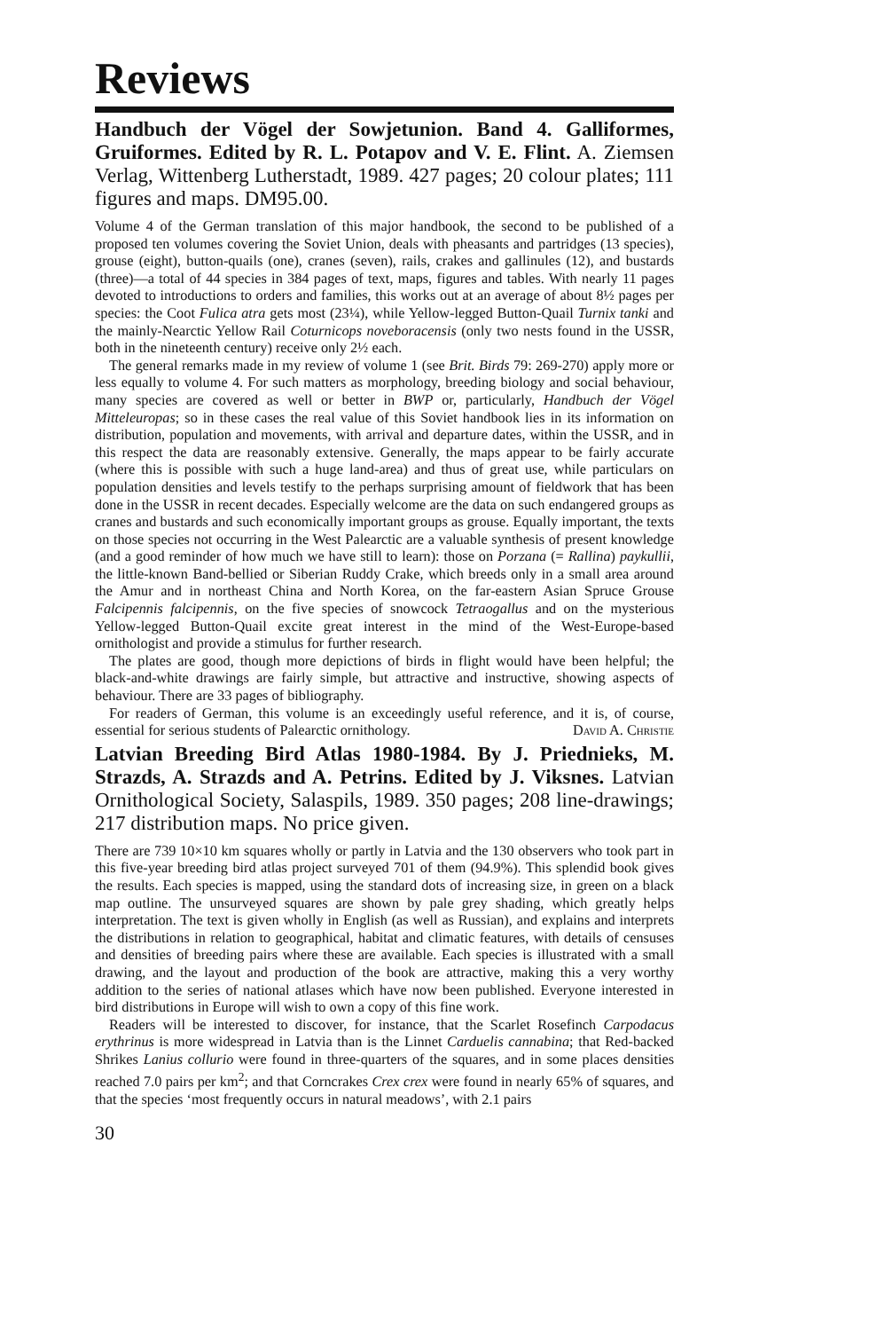Reviews
Handbuch der Vögel der Sowjetunion. Band 4. Galliformes, Gruiformes. Edited by R. L. Potapov and V. E. Flint. A. Ziemsen Verlag, Wittenberg Lutherstadt, 1989. 427 pages; 20 colour plates; 111 figures and maps. DM95.00.
Volume 4 of the German translation of this major handbook, the second to be published of a proposed ten volumes covering the Soviet Union, deals with pheasants and partridges (13 species), grouse (eight), button-quails (one), cranes (seven), rails, crakes and gallinules (12), and bustards (three)—a total of 44 species in 384 pages of text, maps, figures and tables. With nearly 11 pages devoted to introductions to orders and families, this works out at an average of about 8½ pages per species: the Coot Fulica atra gets most (23¼), while Yellow-legged Button-Quail Turnix tanki and the mainly-Nearctic Yellow Rail Coturnicops noveboracensis (only two nests found in the USSR, both in the nineteenth century) receive only 2½ each.
The general remarks made in my review of volume 1 (see Brit. Birds 79: 269-270) apply more or less equally to volume 4. For such matters as morphology, breeding biology and social behaviour, many species are covered as well or better in BWP or, particularly, Handbuch der Vögel Mitteleuropas; so in these cases the real value of this Soviet handbook lies in its information on distribution, population and movements, with arrival and departure dates, within the USSR, and in this respect the data are reasonably extensive. Generally, the maps appear to be fairly accurate (where this is possible with such a huge land-area) and thus of great use, while particulars on population densities and levels testify to the perhaps surprising amount of fieldwork that has been done in the USSR in recent decades. Especially welcome are the data on such endangered groups as cranes and bustards and such economically important groups as grouse. Equally important, the texts on those species not occurring in the West Palearctic are a valuable synthesis of present knowledge (and a good reminder of how much we have still to learn): those on Porzana (= Rallina) paykullii, the little-known Band-bellied or Siberian Ruddy Crake, which breeds only in a small area around the Amur and in northeast China and North Korea, on the far-eastern Asian Spruce Grouse Falcipennis falcipennis, on the five species of snowcock Tetraogallus and on the mysterious Yellow-legged Button-Quail excite great interest in the mind of the West-Europe-based ornithologist and provide a stimulus for further research.
The plates are good, though more depictions of birds in flight would have been helpful; the black-and-white drawings are fairly simple, but attractive and instructive, showing aspects of behaviour. There are 33 pages of bibliography.
For readers of German, this volume is an exceedingly useful reference, and it is, of course, essential for serious students of Palearctic ornithology. David A. Christie
Latvian Breeding Bird Atlas 1980-1984. By J. Priednieks, M. Strazds, A. Strazds and A. Petrins. Edited by J. Viksnes. Latvian Ornithological Society, Salaspils, 1989. 350 pages; 208 line-drawings; 217 distribution maps. No price given.
There are 739 10×10 km squares wholly or partly in Latvia and the 130 observers who took part in this five-year breeding bird atlas project surveyed 701 of them (94.9%). This splendid book gives the results. Each species is mapped, using the standard dots of increasing size, in green on a black map outline. The unsurveyed squares are shown by pale grey shading, which greatly helps interpretation. The text is given wholly in English (as well as Russian), and explains and interprets the distributions in relation to geographical, habitat and climatic features, with details of censuses and densities of breeding pairs where these are available. Each species is illustrated with a small drawing, and the layout and production of the book are attractive, making this a very worthy addition to the series of national atlases which have now been published. Everyone interested in bird distributions in Europe will wish to own a copy of this fine work.
Readers will be interested to discover, for instance, that the Scarlet Rosefinch Carpodacus erythrinus is more widespread in Latvia than is the Linnet Carduelis cannabina; that Red-backed Shrikes Lanius collurio were found in three-quarters of the squares, and in some places densities reached 7.0 pairs per km<sup>2</sup>; and that Corncrakes Crex crex were found in nearly 65% of squares, and that the species ‘most frequently occurs in natural meadows’, with 2.1 pairs
30